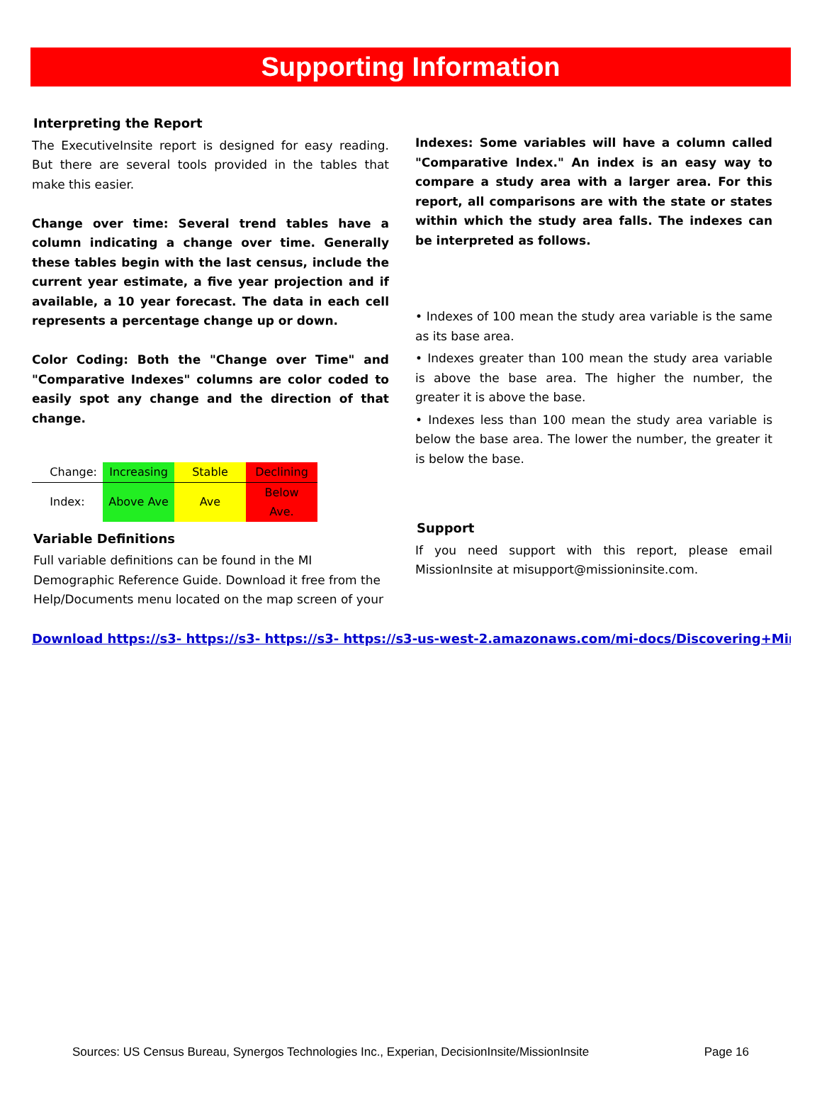Supporting Information
Interpreting the Report
The ExecutiveInsite report is designed for easy reading. But there are several tools provided in the tables that make this easier.
Change over time: Several trend tables have a column indicating a change over time. Generally these tables begin with the last census, include the current year estimate, a five year projection and if available, a 10 year forecast. The data in each cell represents a percentage change up or down.
Color Coding: Both the "Change over Time" and "Comparative Indexes" columns are color coded to easily spot any change and the direction of that change.
| Change: | Increasing | Stable | Declining |
| Index: | Above Ave | Ave | Below Ave. |
Variable Definitions
Full variable definitions can be found in the MI Demographic Reference Guide. Download it free from the Help/Documents menu located on the map screen of your
Indexes: Some variables will have a column called "Comparative Index." An index is an easy way to compare a study area with a larger area. For this report, all comparisons are with the state or states within which the study area falls. The indexes can be interpreted as follows.
• Indexes of 100 mean the study area variable is the same as its base area.
• Indexes greater than 100 mean the study area variable is above the base area. The higher the number, the greater it is above the base.
• Indexes less than 100 mean the study area variable is below the base area. The lower the number, the greater it is below the base.
Support
If you need support with this report, please email MissionInsite at misupport@missioninsite.com.
Download https://s3- https://s3- https://s3- https://s3-us-west-2.amazonaws.com/mi-docs/Discovering+Ministry+
Sources: US Census Bureau, Synergos Technologies Inc., Experian, DecisionInsite/MissionInsite Page 16